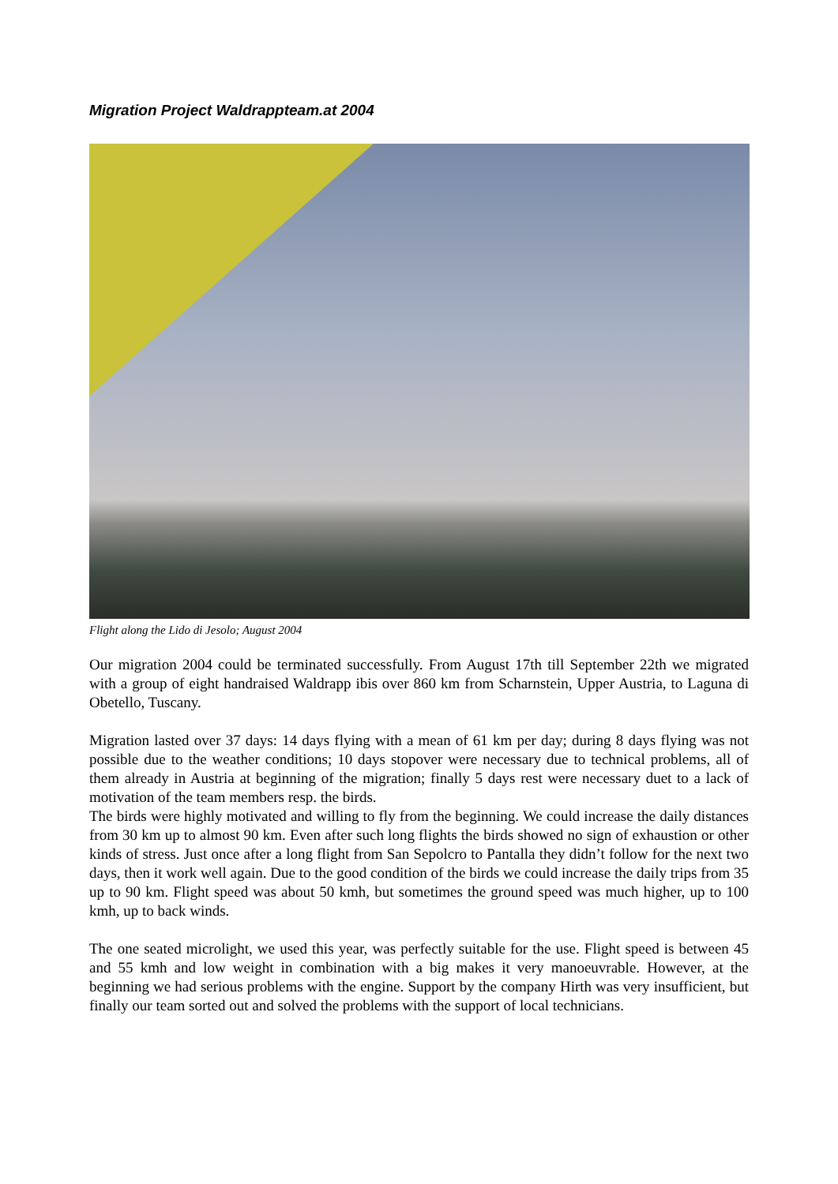Migration Project Waldrappteam.at 2004
Flight along the Lido di Jesolo; August 2004
Our migration 2004 could be terminated successfully. From August 17th till September 22th we migrated with a group of eight handraised Waldrapp ibis over 860 km from Scharnstein, Upper Austria, to Laguna di Obetello, Tuscany.
Migration lasted over 37 days: 14 days flying with a mean of 61 km per day; during 8 days flying was not possible due to the weather conditions; 10 days stopover were necessary due to technical problems, all of them already in Austria at beginning of the migration; finally 5 days rest were necessary duet to a lack of motivation of the team members resp. the birds.
The birds were highly motivated and willing to fly from the beginning. We could increase the daily distances from 30 km up to almost 90 km. Even after such long flights the birds showed no sign of exhaustion or other kinds of stress. Just once after a long flight from San Sepolcro to Pantalla they didn’t follow for the next two days, then it work well again. Due to the good condition of the birds we could increase the daily trips from 35 up to 90 km. Flight speed was about 50 kmh, but sometimes the ground speed was much higher, up to 100 kmh, up to back winds.
The one seated microlight, we used this year, was perfectly suitable for the use. Flight speed is between 45 and 55 kmh and low weight in combination with a big makes it very manoeuvrable. However, at the beginning we had serious problems with the engine. Support by the company Hirth was very insufficient, but finally our team sorted out and solved the problems with the support of local technicians.